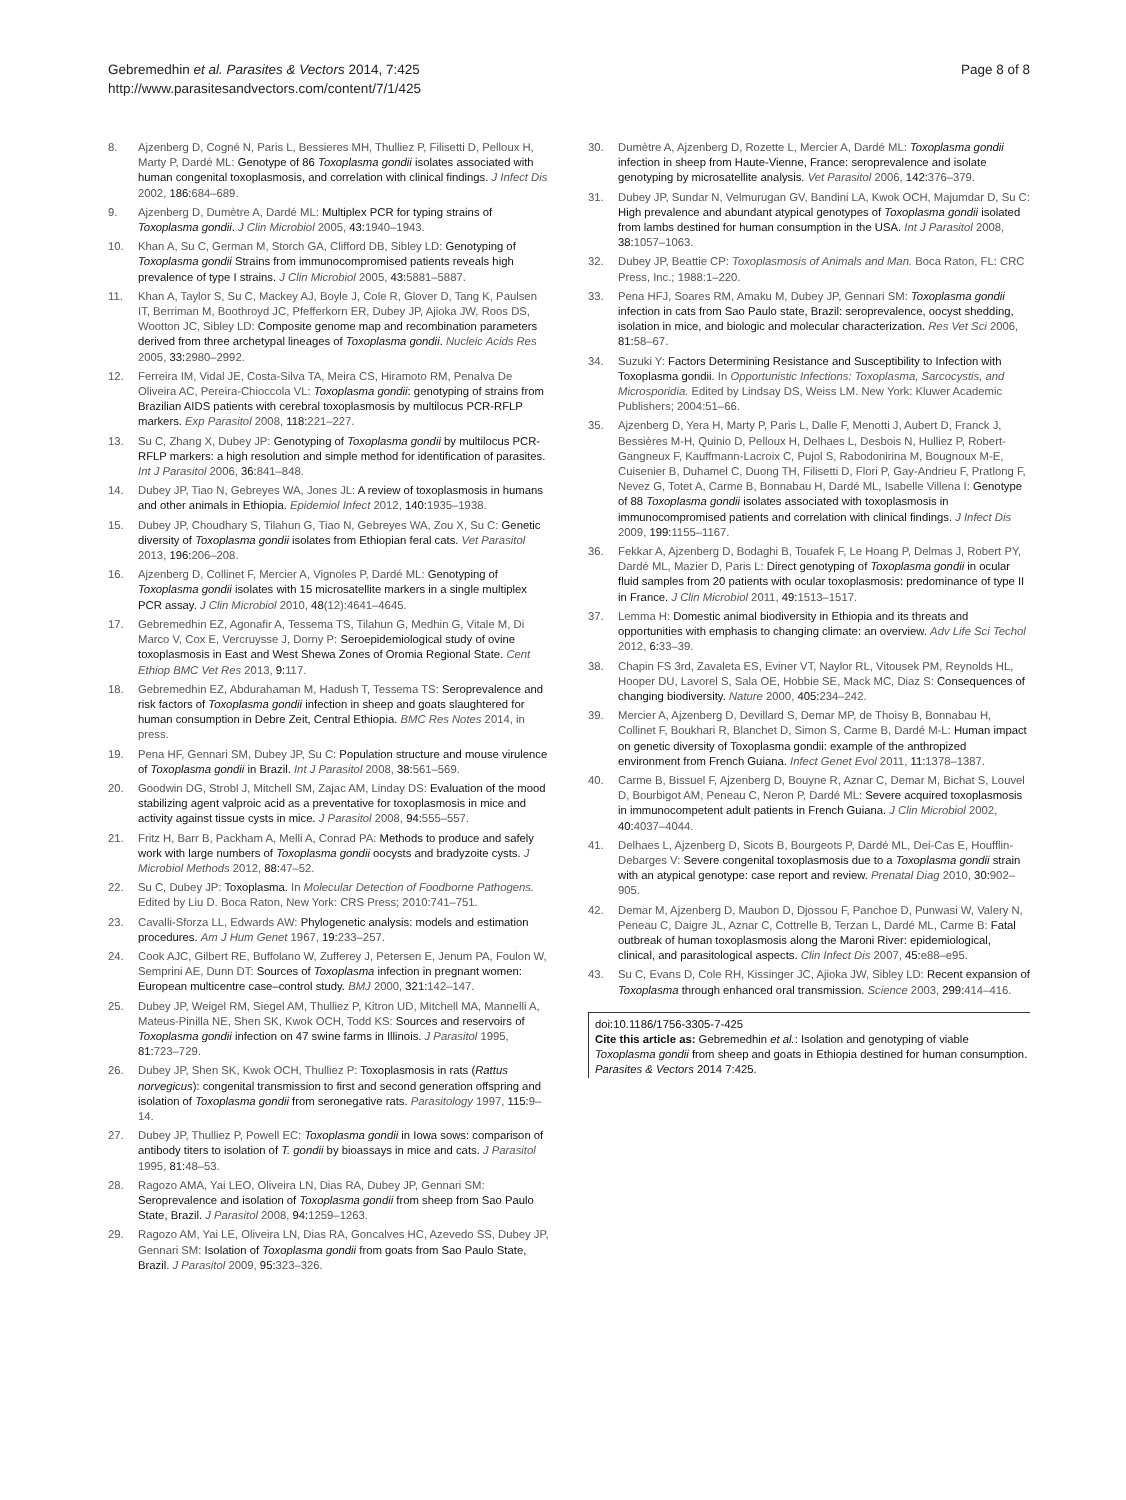Gebremedhin et al. Parasites & Vectors 2014, 7:425
http://www.parasitesandvectors.com/content/7/1/425
Page 8 of 8
8. Ajzenberg D, Cogné N, Paris L, Bessieres MH, Thulliez P, Filisetti D, Pelloux H, Marty P, Dardé ML: Genotype of 86 Toxoplasma gondii isolates associated with human congenital toxoplasmosis, and correlation with clinical findings. J Infect Dis 2002, 186: 684–689.
9. Ajzenberg D, Dumètre A, Dardé ML: Multiplex PCR for typing strains of Toxoplasma gondii. J Clin Microbiol 2005, 43: 1940–1943.
10. Khan A, Su C, German M, Storch GA, Clifford DB, Sibley LD: Genotyping of Toxoplasma gondii Strains from immunocompromised patients reveals high prevalence of type I strains. J Clin Microbiol 2005, 43: 5881–5887.
11. Khan A, Taylor S, Su C, Mackey AJ, Boyle J, Cole R, Glover D, Tang K, Paulsen IT, Berriman M, Boothroyd JC, Pfefferkorn ER, Dubey JP, Ajioka JW, Roos DS, Wootton JC, Sibley LD: Composite genome map and recombination parameters derived from three archetypal lineages of Toxoplasma gondii. Nucleic Acids Res 2005, 33: 2980–2992.
12. Ferreira IM, Vidal JE, Costa-Silva TA, Meira CS, Hiramoto RM, Penalva De Oliveira AC, Pereira-Chioccola VL: Toxoplasma gondii: genotyping of strains from Brazilian AIDS patients with cerebral toxoplasmosis by multilocus PCR-RFLP markers. Exp Parasitol 2008, 118: 221–227.
13. Su C, Zhang X, Dubey JP: Genotyping of Toxoplasma gondii by multilocus PCR-RFLP markers: a high resolution and simple method for identification of parasites. Int J Parasitol 2006, 36: 841–848.
14. Dubey JP, Tiao N, Gebreyes WA, Jones JL: A review of toxoplasmosis in humans and other animals in Ethiopia. Epidemiol Infect 2012, 140: 1935–1938.
15. Dubey JP, Choudhary S, Tilahun G, Tiao N, Gebreyes WA, Zou X, Su C: Genetic diversity of Toxoplasma gondii isolates from Ethiopian feral cats. Vet Parasitol 2013, 196: 206–208.
16. Ajzenberg D, Collinet F, Mercier A, Vignoles P, Dardé ML: Genotyping of Toxoplasma gondii isolates with 15 microsatellite markers in a single multiplex PCR assay. J Clin Microbiol 2010, 48(12):4641–4645.
17. Gebremedhin EZ, Agonafir A, Tessema TS, Tilahun G, Medhin G, Vitale M, Di Marco V, Cox E, Vercruysse J, Dorny P: Seroepidemiological study of ovine toxoplasmosis in East and West Shewa Zones of Oromia Regional State. Cent Ethiop BMC Vet Res 2013, 9: 117.
18. Gebremedhin EZ, Abdurahaman M, Hadush T, Tessema TS: Seroprevalence and risk factors of Toxoplasma gondii infection in sheep and goats slaughtered for human consumption in Debre Zeit, Central Ethiopia. BMC Res Notes 2014, in press.
19. Pena HF, Gennari SM, Dubey JP, Su C: Population structure and mouse virulence of Toxoplasma gondii in Brazil. Int J Parasitol 2008, 38: 561–569.
20. Goodwin DG, Strobl J, Mitchell SM, Zajac AM, Linday DS: Evaluation of the mood stabilizing agent valproic acid as a preventative for toxoplasmosis in mice and activity against tissue cysts in mice. J Parasitol 2008, 94: 555–557.
21. Fritz H, Barr B, Packham A, Melli A, Conrad PA: Methods to produce and safely work with large numbers of Toxoplasma gondii oocysts and bradyzoite cysts. J Microbiol Methods 2012, 88: 47–52.
22. Su C, Dubey JP: Toxoplasma. In Molecular Detection of Foodborne Pathogens. Edited by Liu D. Boca Raton, New York: CRS Press; 2010:741–751.
23. Cavalli-Sforza LL, Edwards AW: Phylogenetic analysis: models and estimation procedures. Am J Hum Genet 1967, 19: 233–257.
24. Cook AJC, Gilbert RE, Buffolano W, Zufferey J, Petersen E, Jenum PA, Foulon W, Semprini AE, Dunn DT: Sources of Toxoplasma infection in pregnant women: European multicentre case–control study. BMJ 2000, 321: 142–147.
25. Dubey JP, Weigel RM, Siegel AM, Thulliez P, Kitron UD, Mitchell MA, Mannelli A, Mateus-Pinilla NE, Shen SK, Kwok OCH, Todd KS: Sources and reservoirs of Toxoplasma gondii infection on 47 swine farms in Illinois. J Parasitol 1995, 81: 723–729.
26. Dubey JP, Shen SK, Kwok OCH, Thulliez P: Toxoplasmosis in rats (Rattus norvegicus): congenital transmission to first and second generation offspring and isolation of Toxoplasma gondii from seronegative rats. Parasitology 1997, 115: 9–14.
27. Dubey JP, Thulliez P, Powell EC: Toxoplasma gondii in Iowa sows: comparison of antibody titers to isolation of T. gondii by bioassays in mice and cats. J Parasitol 1995, 81: 48–53.
28. Ragozo AMA, Yai LEO, Oliveira LN, Dias RA, Dubey JP, Gennari SM: Seroprevalence and isolation of Toxoplasma gondii from sheep from Sao Paulo State, Brazil. J Parasitol 2008, 94: 1259–1263.
29. Ragozo AM, Yai LE, Oliveira LN, Dias RA, Goncalves HC, Azevedo SS, Dubey JP, Gennari SM: Isolation of Toxoplasma gondii from goats from Sao Paulo State, Brazil. J Parasitol 2009, 95: 323–326.
30. Dumètre A, Ajzenberg D, Rozette L, Mercier A, Dardé ML: Toxoplasma gondii infection in sheep from Haute-Vienne, France: seroprevalence and isolate genotyping by microsatellite analysis. Vet Parasitol 2006, 142: 376–379.
31. Dubey JP, Sundar N, Velmurugan GV, Bandini LA, Kwok OCH, Majumdar D, Su C: High prevalence and abundant atypical genotypes of Toxoplasma gondii isolated from lambs destined for human consumption in the USA. Int J Parasitol 2008, 38: 1057–1063.
32. Dubey JP, Beattie CP: Toxoplasmosis of Animals and Man. Boca Raton, FL: CRC Press, Inc.; 1988:1–220.
33. Pena HFJ, Soares RM, Amaku M, Dubey JP, Gennari SM: Toxoplasma gondii infection in cats from Sao Paulo state, Brazil: seroprevalence, oocyst shedding, isolation in mice, and biologic and molecular characterization. Res Vet Sci 2006, 81: 58–67.
34. Suzuki Y: Factors Determining Resistance and Susceptibility to Infection with Toxoplasma gondii. In Opportunistic Infections: Toxoplasma, Sarcocystis, and Microsporidia. Edited by Lindsay DS, Weiss LM. New York: Kluwer Academic Publishers; 2004:51–66.
35. Ajzenberg D, Yera H, Marty P, Paris L, Dalle F, Menotti J, Aubert D, Franck J, Bessières M-H, Quinio D, Pelloux H, Delhaes L, Desbois N, Hulliez P, Robert-Gangneux F, Kauffmann-Lacroix C, Pujol S, Rabodonirina M, Bougnoux M-E, Cuisenier B, Duhamel C, Duong TH, Filisetti D, Flori P, Gay-Andrieu F, Pratlong F, Nevez G, Totet A, Carme B, Bonnabau H, Dardé ML, Isabelle Villena I: Genotype of 88 Toxoplasma gondii isolates associated with toxoplasmosis in immunocompromised patients and correlation with clinical findings. J Infect Dis 2009, 199: 1155–1167.
36. Fekkar A, Ajzenberg D, Bodaghi B, Touafek F, Le Hoang P, Delmas J, Robert PY, Dardé ML, Mazier D, Paris L: Direct genotyping of Toxoplasma gondii in ocular fluid samples from 20 patients with ocular toxoplasmosis: predominance of type II in France. J Clin Microbiol 2011, 49: 1513–1517.
37. Lemma H: Domestic animal biodiversity in Ethiopia and its threats and opportunities with emphasis to changing climate: an overview. Adv Life Sci Techol 2012, 6: 33–39.
38. Chapin FS 3rd, Zavaleta ES, Eviner VT, Naylor RL, Vitousek PM, Reynolds HL, Hooper DU, Lavorel S, Sala OE, Hobbie SE, Mack MC, Diaz S: Consequences of changing biodiversity. Nature 2000, 405: 234–242.
39. Mercier A, Ajzenberg D, Devillard S, Demar MP, de Thoisy B, Bonnabau H, Collinet F, Boukhari R, Blanchet D, Simon S, Carme B, Dardé M-L: Human impact on genetic diversity of Toxoplasma gondii: example of the anthropized environment from French Guiana. Infect Genet Evol 2011, 11: 1378–1387.
40. Carme B, Bissuel F, Ajzenberg D, Bouyne R, Aznar C, Demar M, Bichat S, Louvel D, Bourbigot AM, Peneau C, Neron P, Dardé ML: Severe acquired toxoplasmosis in immunocompetent adult patients in French Guiana. J Clin Microbiol 2002, 40: 4037–4044.
41. Delhaes L, Ajzenberg D, Sicots B, Bourgeots P, Dardé ML, Dei-Cas E, Houfflin-Debarges V: Severe congenital toxoplasmosis due to a Toxoplasma gondii strain with an atypical genotype: case report and review. Prenatal Diag 2010, 30: 902–905.
42. Demar M, Ajzenberg D, Maubon D, Djossou F, Panchoe D, Punwasi W, Valery N, Peneau C, Daigre JL, Aznar C, Cottrelle B, Terzan L, Dardé ML, Carme B: Fatal outbreak of human toxoplasmosis along the Maroni River: epidemiological, clinical, and parasitological aspects. Clin Infect Dis 2007, 45: e88–e95.
43. Su C, Evans D, Cole RH, Kissinger JC, Ajioka JW, Sibley LD: Recent expansion of Toxoplasma through enhanced oral transmission. Science 2003, 299: 414–416.
doi:10.1186/1756-3305-7-425
Cite this article as: Gebremedhin et al.: Isolation and genotyping of viable Toxoplasma gondii from sheep and goats in Ethiopia destined for human consumption. Parasites & Vectors 2014 7:425.